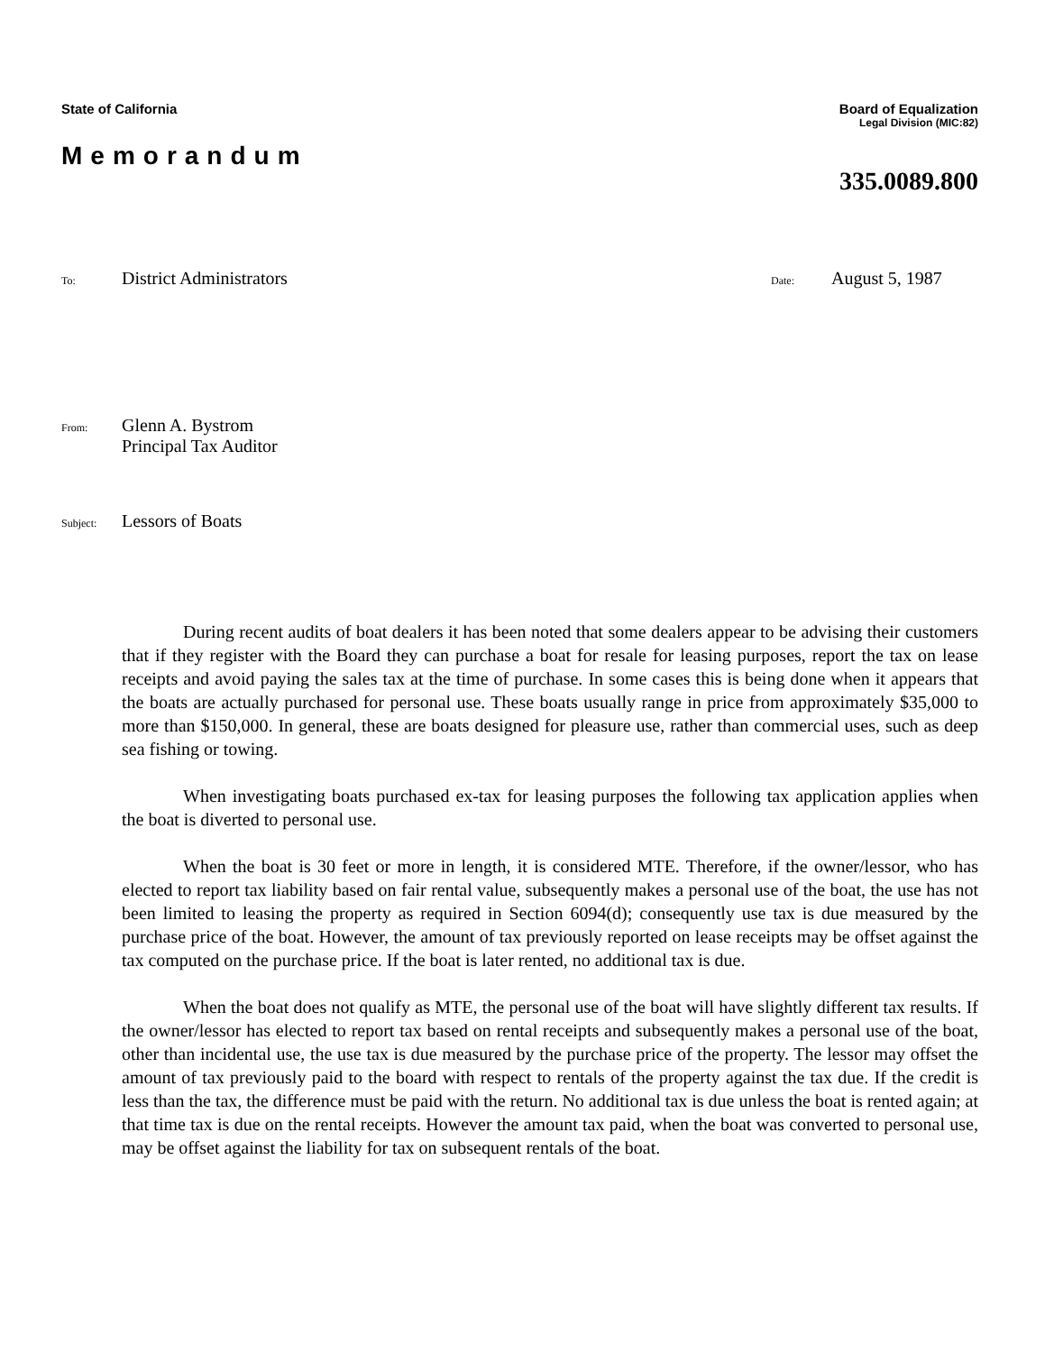State of California Board of Equalization
Legal Division (MIC:82)
Memorandum
335.0089.800
To: District Administrators Date: August 5, 1987
From: Glenn A. Bystrom
Principal Tax Auditor
Subject: Lessors of Boats
During recent audits of boat dealers it has been noted that some dealers appear to be advising their customers that if they register with the Board they can purchase a boat for resale for leasing purposes, report the tax on lease receipts and avoid paying the sales tax at the time of purchase. In some cases this is being done when it appears that the boats are actually purchased for personal use. These boats usually range in price from approximately $35,000 to more than $150,000. In general, these are boats designed for pleasure use, rather than commercial uses, such as deep sea fishing or towing.
When investigating boats purchased ex-tax for leasing purposes the following tax application applies when the boat is diverted to personal use.
When the boat is 30 feet or more in length, it is considered MTE. Therefore, if the owner/lessor, who has elected to report tax liability based on fair rental value, subsequently makes a personal use of the boat, the use has not been limited to leasing the property as required in Section 6094(d); consequently use tax is due measured by the purchase price of the boat. However, the amount of tax previously reported on lease receipts may be offset against the tax computed on the purchase price. If the boat is later rented, no additional tax is due.
When the boat does not qualify as MTE, the personal use of the boat will have slightly different tax results. If the owner/lessor has elected to report tax based on rental receipts and subsequently makes a personal use of the boat, other than incidental use, the use tax is due measured by the purchase price of the property. The lessor may offset the amount of tax previously paid to the board with respect to rentals of the property against the tax due. If the credit is less than the tax, the difference must be paid with the return. No additional tax is due unless the boat is rented again; at that time tax is due on the rental receipts. However the amount tax paid, when the boat was converted to personal use, may be offset against the liability for tax on subsequent rentals of the boat.